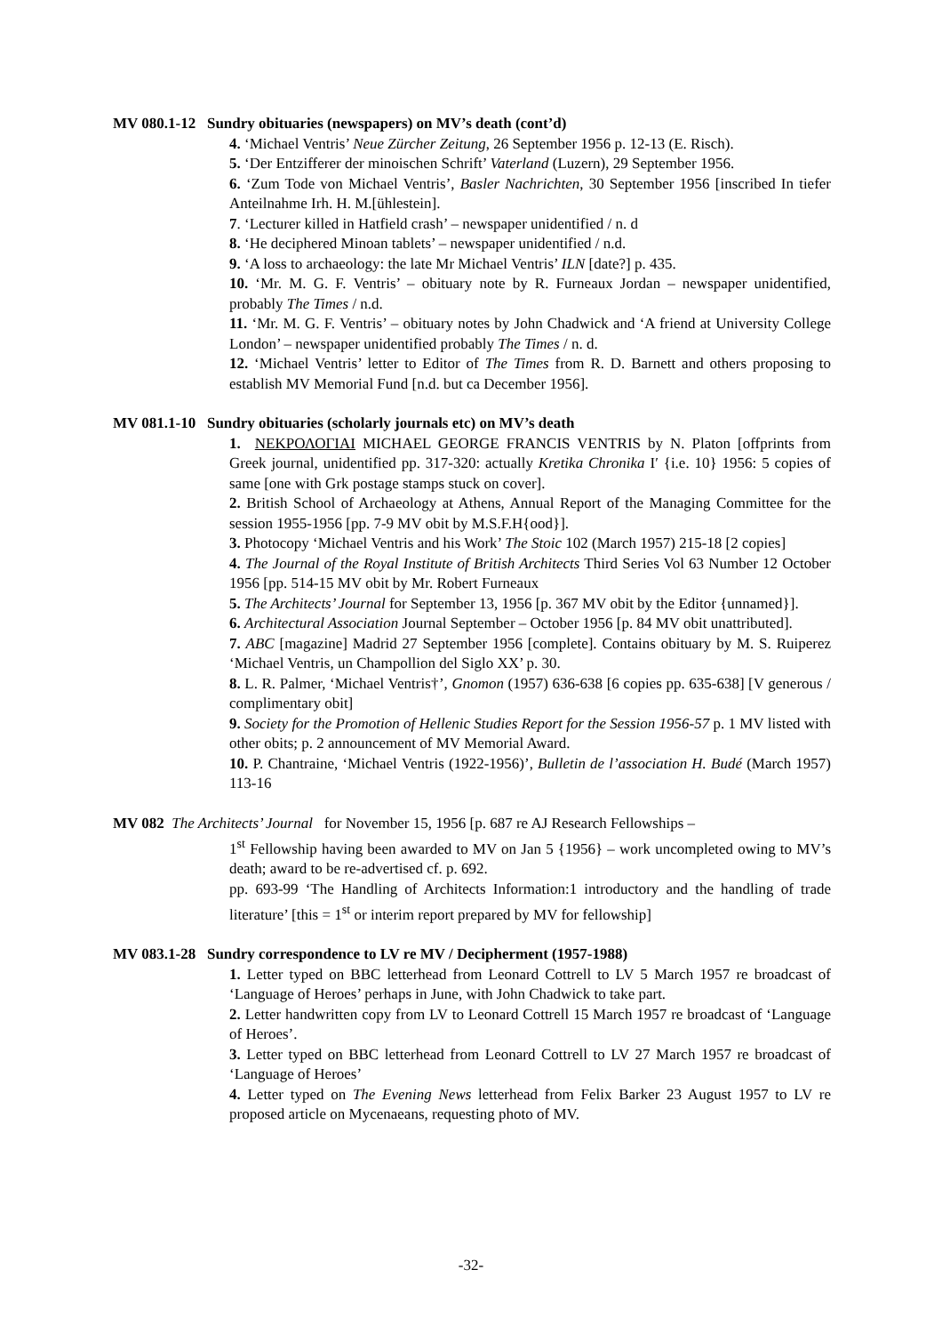MV 080.1-12 Sundry obituaries (newspapers) on MV’s death (cont’d)
4. ‘Michael Ventris’ Neue Zürcher Zeitung, 26 September 1956 p. 12-13 (E. Risch).
5. ‘Der Entzifferer der minoischen Schrift’ Vaterland (Luzern), 29 September 1956.
6. ‘Zum Tode von Michael Ventris’, Basler Nachrichten, 30 September 1956 [inscribed In tiefer Anteilnahme Irh. H. M.[ühlestein].
7. ‘Lecturer killed in Hatfield crash’ – newspaper unidentified / n. d
8. ‘He deciphered Minoan tablets’ – newspaper unidentified / n.d.
9. ‘A loss to archaeology: the late Mr Michael Ventris’ ILN [date?] p. 435.
10. ‘Mr. M. G. F. Ventris’ – obituary note by R. Furneaux Jordan – newspaper unidentified, probably The Times / n.d.
11. ‘Mr. M. G. F. Ventris’ – obituary notes by John Chadwick and ‘A friend at University College London’ – newspaper unidentified probably The Times / n. d.
12. ‘Michael Ventris’ letter to Editor of The Times from R. D. Barnett and others proposing to establish MV Memorial Fund [n.d. but ca December 1956].
MV 081.1-10 Sundry obituaries (scholarly journals etc) on MV’s death
1. ΝΕΚΡΟΛΟΓΙΑΙ MICHAEL GEORGE FRANCIS VENTRIS by N. Platon [offprints from Greek journal, unidentified pp. 317-320: actually Kretika Chronika Ι′ {i.e. 10} 1956: 5 copies of same [one with Grk postage stamps stuck on cover].
2. British School of Archaeology at Athens, Annual Report of the Managing Committee for the session 1955-1956 [pp. 7-9 MV obit by M.S.F.H{ood}].
3. Photocopy ‘Michael Ventris and his Work’ The Stoic 102 (March 1957) 215-18 [2 copies]
4. The Journal of the Royal Institute of British Architects Third Series Vol 63 Number 12 October 1956 [pp. 514-15 MV obit by Mr. Robert Furneaux
5. The Architects’ Journal for September 13, 1956 [p. 367 MV obit by the Editor {unnamed}].
6. Architectural Association Journal September – October 1956 [p. 84 MV obit unattributed].
7. ABC [magazine] Madrid 27 September 1956 [complete]. Contains obituary by M. S. Ruiperez ‘Michael Ventris, un Champollion del Siglo XX’ p. 30.
8. L. R. Palmer, ‘Michael Ventris†’, Gnomon (1957) 636-638 [6 copies pp. 635-638] [V generous / complimentary obit]
9. Society for the Promotion of Hellenic Studies Report for the Session 1956-57 p. 1 MV listed with other obits; p. 2 announcement of MV Memorial Award.
10. P. Chantraine, ‘Michael Ventris (1922-1956)’, Bulletin de l’association H. Budé (March 1957) 113-16
MV 082 The Architects’ Journal for November 15, 1956 [p. 687 re AJ Research Fellowships –
1<sup>st</sup> Fellowship having been awarded to MV on Jan 5 {1956} – work uncompleted owing to MV’s death; award to be re-advertised cf. p. 692.
pp. 693-99 ‘The Handling of Architects Information:1 introductory and the handling of trade literature’ [this = 1<sup>st</sup> or interim report prepared by MV for fellowship]
MV 083.1-28 Sundry correspondence to LV re MV / Decipherment (1957-1988)
1. Letter typed on BBC letterhead from Leonard Cottrell to LV 5 March 1957 re broadcast of ‘Language of Heroes’ perhaps in June, with John Chadwick to take part.
2. Letter handwritten copy from LV to Leonard Cottrell 15 March 1957 re broadcast of ‘Language of Heroes’.
3. Letter typed on BBC letterhead from Leonard Cottrell to LV 27 March 1957 re broadcast of ‘Language of Heroes’
4. Letter typed on The Evening News letterhead from Felix Barker 23 August 1957 to LV re proposed article on Mycenaeans, requesting photo of MV.
-32-